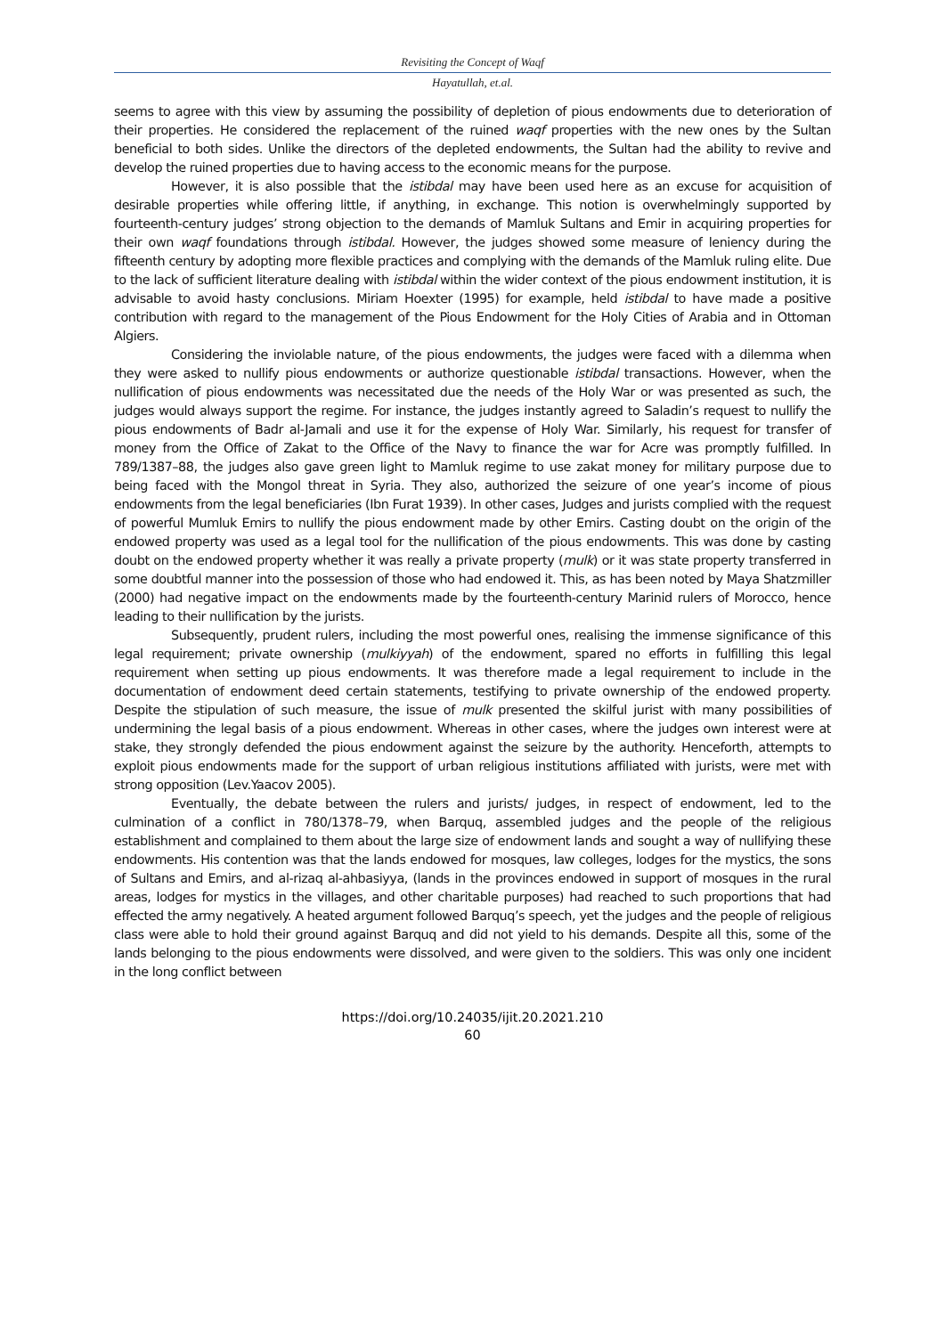Revisiting the Concept of Waqf
Hayatullah, et.al.
seems to agree with this view by assuming the possibility of depletion of pious endowments due to deterioration of their properties. He considered the replacement of the ruined waqf properties with the new ones by the Sultan beneficial to both sides. Unlike the directors of the depleted endowments, the Sultan had the ability to revive and develop the ruined properties due to having access to the economic means for the purpose.
However, it is also possible that the istibdal may have been used here as an excuse for acquisition of desirable properties while offering little, if anything, in exchange. This notion is overwhelmingly supported by fourteenth-century judges’ strong objection to the demands of Mamluk Sultans and Emir in acquiring properties for their own waqf foundations through istibdal. However, the judges showed some measure of leniency during the fifteenth century by adopting more flexible practices and complying with the demands of the Mamluk ruling elite. Due to the lack of sufficient literature dealing with istibdal within the wider context of the pious endowment institution, it is advisable to avoid hasty conclusions. Miriam Hoexter (1995) for example, held istibdal to have made a positive contribution with regard to the management of the Pious Endowment for the Holy Cities of Arabia and in Ottoman Algiers.
Considering the inviolable nature, of the pious endowments, the judges were faced with a dilemma when they were asked to nullify pious endowments or authorize questionable istibdal transactions. However, when the nullification of pious endowments was necessitated due the needs of the Holy War or was presented as such, the judges would always support the regime. For instance, the judges instantly agreed to Saladin’s request to nullify the pious endowments of Badr al-Jamali and use it for the expense of Holy War. Similarly, his request for transfer of money from the Office of Zakat to the Office of the Navy to finance the war for Acre was promptly fulfilled. In 789/1387–88, the judges also gave green light to Mamluk regime to use zakat money for military purpose due to being faced with the Mongol threat in Syria. They also, authorized the seizure of one year’s income of pious endowments from the legal beneficiaries (Ibn Furat 1939). In other cases, Judges and jurists complied with the request of powerful Mumluk Emirs to nullify the pious endowment made by other Emirs. Casting doubt on the origin of the endowed property was used as a legal tool for the nullification of the pious endowments. This was done by casting doubt on the endowed property whether it was really a private property (mulk) or it was state property transferred in some doubtful manner into the possession of those who had endowed it. This, as has been noted by Maya Shatzmiller (2000) had negative impact on the endowments made by the fourteenth-century Marinid rulers of Morocco, hence leading to their nullification by the jurists.
Subsequently, prudent rulers, including the most powerful ones, realising the immense significance of this legal requirement; private ownership (mulkiyyah) of the endowment, spared no efforts in fulfilling this legal requirement when setting up pious endowments. It was therefore made a legal requirement to include in the documentation of endowment deed certain statements, testifying to private ownership of the endowed property. Despite the stipulation of such measure, the issue of mulk presented the skilful jurist with many possibilities of undermining the legal basis of a pious endowment. Whereas in other cases, where the judges own interest were at stake, they strongly defended the pious endowment against the seizure by the authority. Henceforth, attempts to exploit pious endowments made for the support of urban religious institutions affiliated with jurists, were met with strong opposition (Lev.Yaacov 2005).
Eventually, the debate between the rulers and jurists/ judges, in respect of endowment, led to the culmination of a conflict in 780/1378–79, when Barquq, assembled judges and the people of the religious establishment and complained to them about the large size of endowment lands and sought a way of nullifying these endowments. His contention was that the lands endowed for mosques, law colleges, lodges for the mystics, the sons of Sultans and Emirs, and al-rizaq al-ahbasiyya, (lands in the provinces endowed in support of mosques in the rural areas, lodges for mystics in the villages, and other charitable purposes) had reached to such proportions that had effected the army negatively. A heated argument followed Barquq’s speech, yet the judges and the people of religious class were able to hold their ground against Barquq and did not yield to his demands. Despite all this, some of the lands belonging to the pious endowments were dissolved, and were given to the soldiers. This was only one incident in the long conflict between
https://doi.org/10.24035/ijit.20.2021.210
60